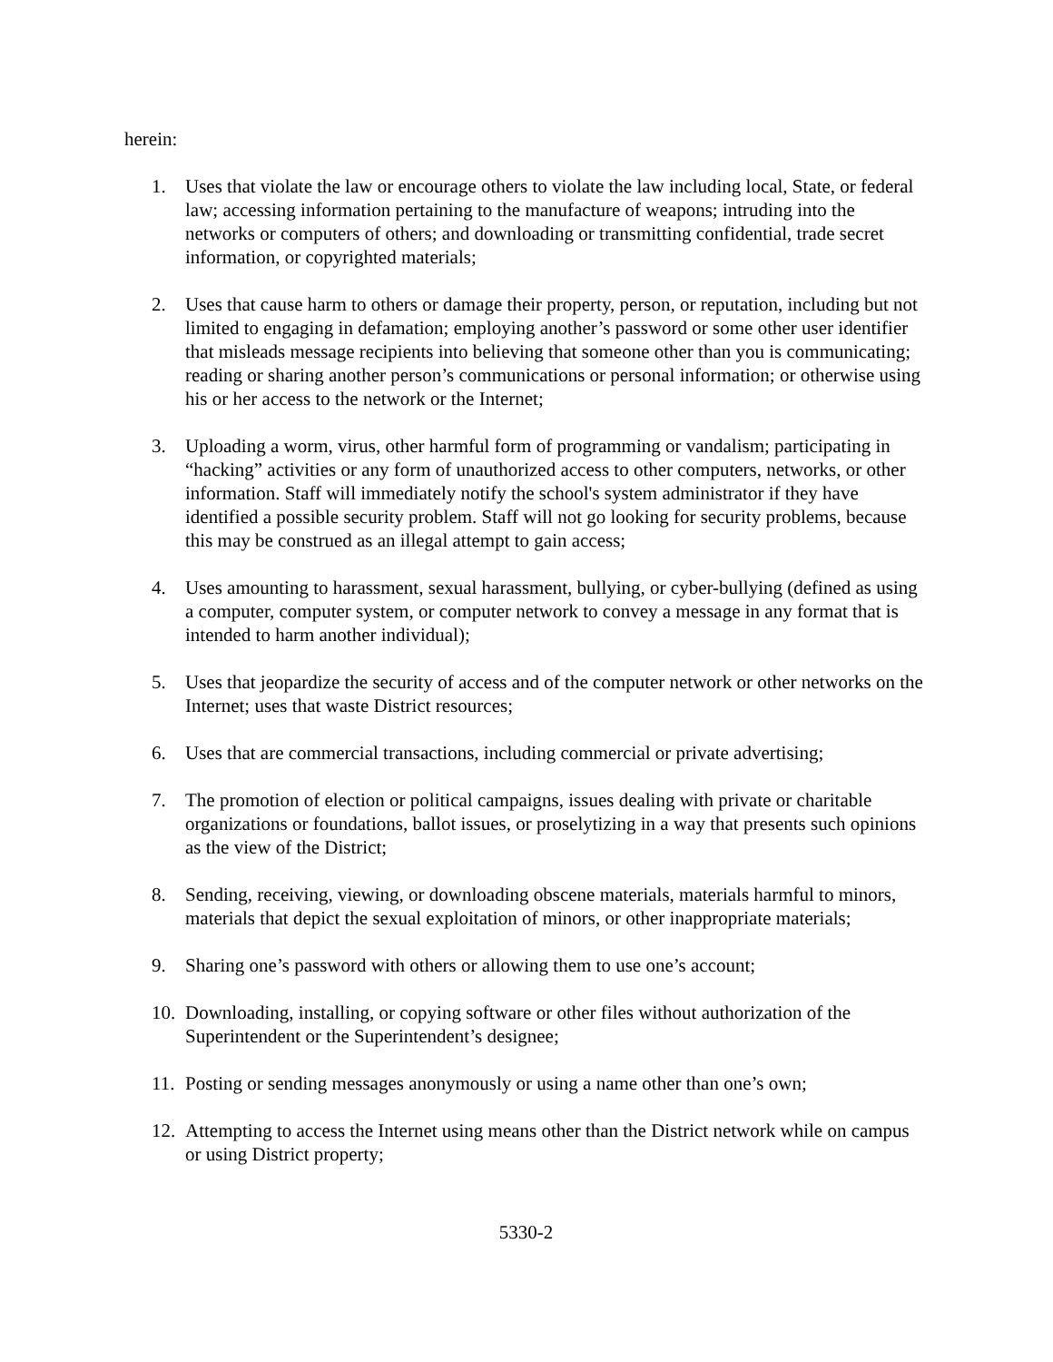herein:
1. Uses that violate the law or encourage others to violate the law including local, State, or federal law; accessing information pertaining to the manufacture of weapons; intruding into the networks or computers of others; and downloading or transmitting confidential, trade secret information, or copyrighted materials;
2. Uses that cause harm to others or damage their property, person, or reputation, including but not limited to engaging in defamation; employing another’s password or some other user identifier that misleads message recipients into believing that someone other than you is communicating; reading or sharing another person’s communications or personal information; or otherwise using his or her access to the network or the Internet;
3. Uploading a worm, virus, other harmful form of programming or vandalism; participating in “hacking” activities or any form of unauthorized access to other computers, networks, or other information. Staff will immediately notify the school's system administrator if they have identified a possible security problem. Staff will not go looking for security problems, because this may be construed as an illegal attempt to gain access;
4. Uses amounting to harassment, sexual harassment, bullying, or cyber-bullying (defined as using a computer, computer system, or computer network to convey a message in any format that is intended to harm another individual);
5. Uses that jeopardize the security of access and of the computer network or other networks on the Internet; uses that waste District resources;
6. Uses that are commercial transactions, including commercial or private advertising;
7. The promotion of election or political campaigns, issues dealing with private or charitable organizations or foundations, ballot issues, or proselytizing in a way that presents such opinions as the view of the District;
8. Sending, receiving, viewing, or downloading obscene materials, materials harmful to minors, materials that depict the sexual exploitation of minors, or other inappropriate materials;
9. Sharing one’s password with others or allowing them to use one’s account;
10. Downloading, installing, or copying software or other files without authorization of the Superintendent or the Superintendent’s designee;
11. Posting or sending messages anonymously or using a name other than one’s own;
12. Attempting to access the Internet using means other than the District network while on campus or using District property;
5330-2